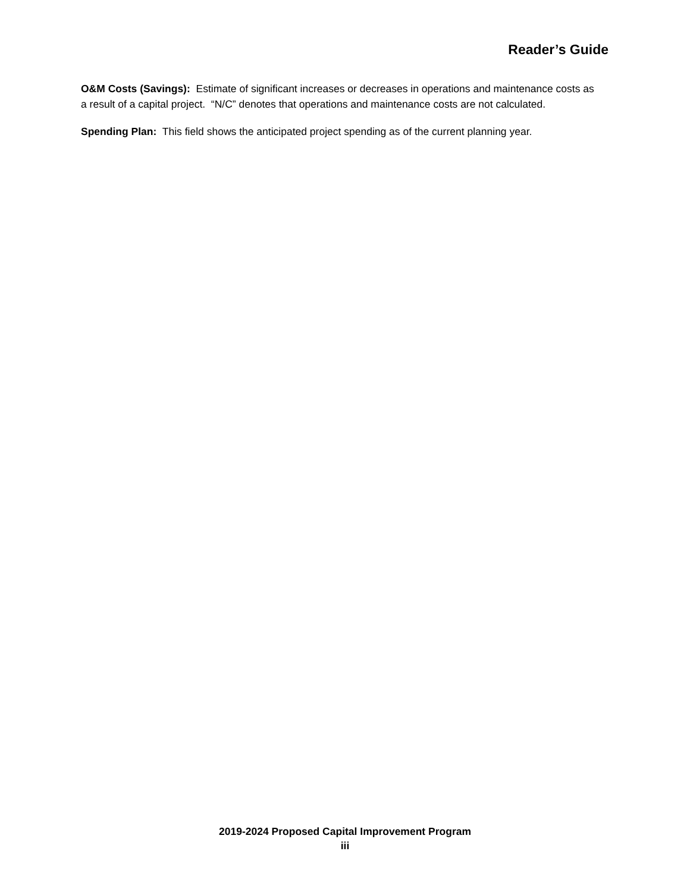Reader’s Guide
O&M Costs (Savings): Estimate of significant increases or decreases in operations and maintenance costs as a result of a capital project. “N/C” denotes that operations and maintenance costs are not calculated.
Spending Plan: This field shows the anticipated project spending as of the current planning year.
2019-2024 Proposed Capital Improvement Program
iii